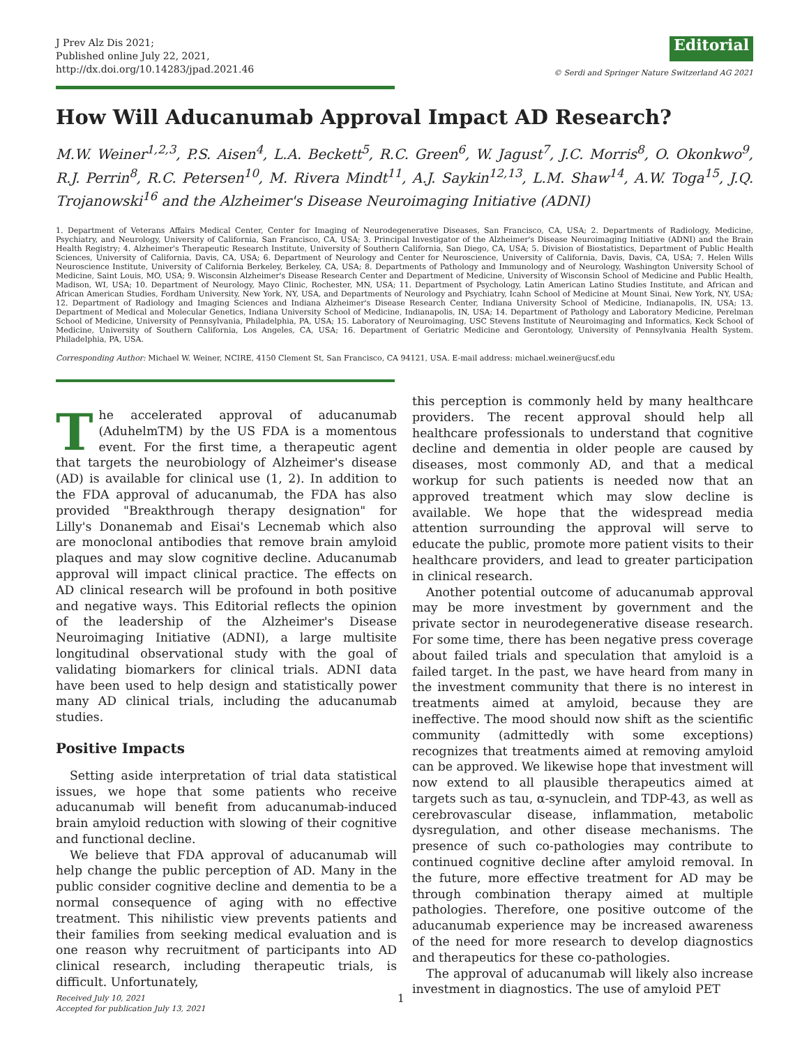J Prev Alz Dis 2021;
Published online July 22, 2021, http://dx.doi.org/10.14283/jpad.2021.46
Editorial
© Serdi and Springer Nature Switzerland AG 2021
How Will Aducanumab Approval Impact AD Research?
M.W. Weiner<sup>1,2,3</sup>, P.S. Aisen<sup>4</sup>, L.A. Beckett<sup>5</sup>, R.C. Green<sup>6</sup>, W. Jagust<sup>7</sup>, J.C. Morris<sup>8</sup>, O. Okonkwo<sup>9</sup>, R.J. Perrin<sup>8</sup>, R.C. Petersen<sup>10</sup>, M. Rivera Mindt<sup>11</sup>, A.J. Saykin<sup>12,13</sup>, L.M. Shaw<sup>14</sup>, A.W. Toga<sup>15</sup>, J.Q. Trojanowski<sup>16</sup> and the Alzheimer's Disease Neuroimaging Initiative (ADNI)
1. Department of Veterans Affairs Medical Center, Center for Imaging of Neurodegenerative Diseases, San Francisco, CA, USA; 2. Departments of Radiology, Medicine, Psychiatry, and Neurology, University of California, San Francisco, CA, USA; 3. Principal Investigator of the Alzheimer's Disease Neuroimaging Initiative (ADNI) and the Brain Health Registry; 4. Alzheimer's Therapeutic Research Institute, University of Southern California, San Diego, CA, USA; 5. Division of Biostatistics, Department of Public Health Sciences, University of California, Davis, CA, USA; 6. Department of Neurology and Center for Neuroscience, University of California, Davis, Davis, CA, USA; 7. Helen Wills Neuroscience Institute, University of California Berkeley, Berkeley, CA, USA; 8. Departments of Pathology and Immunology and of Neurology, Washington University School of Medicine, Saint Louis, MO, USA; 9. Wisconsin Alzheimer's Disease Research Center and Department of Medicine, University of Wisconsin School of Medicine and Public Health, Madison, WI, USA; 10. Department of Neurology, Mayo Clinic, Rochester, MN, USA; 11. Department of Psychology, Latin American Latino Studies Institute, and African and African American Studies, Fordham University, New York, NY, USA, and Departments of Neurology and Psychiatry, Icahn School of Medicine at Mount Sinai, New York, NY, USA; 12. Department of Radiology and Imaging Sciences and Indiana Alzheimer's Disease Research Center, Indiana University School of Medicine, Indianapolis, IN, USA; 13. Department of Medical and Molecular Genetics, Indiana University School of Medicine, Indianapolis, IN, USA; 14. Department of Pathology and Laboratory Medicine, Perelman School of Medicine, University of Pennsylvania, Philadelphia, PA, USA; 15. Laboratory of Neuroimaging, USC Stevens Institute of Neuroimaging and Informatics, Keck School of Medicine, University of Southern California, Los Angeles, CA, USA; 16. Department of Geriatric Medicine and Gerontology, University of Pennsylvania Health System. Philadelphia, PA, USA.
Corresponding Author: Michael W. Weiner, NCIRE, 4150 Clement St, San Francisco, CA 94121, USA. E-mail address: michael.weiner@ucsf.edu
The accelerated approval of aducanumab (AduhelmTM) by the US FDA is a momentous event. For the first time, a therapeutic agent that targets the neurobiology of Alzheimer's disease (AD) is available for clinical use (1, 2). In addition to the FDA approval of aducanumab, the FDA has also provided "Breakthrough therapy designation" for Lilly's Donanemab and Eisai's Lecnemab which also are monoclonal antibodies that remove brain amyloid plaques and may slow cognitive decline. Aducanumab approval will impact clinical practice. The effects on AD clinical research will be profound in both positive and negative ways. This Editorial reflects the opinion of the leadership of the Alzheimer's Disease Neuroimaging Initiative (ADNI), a large multisite longitudinal observational study with the goal of validating biomarkers for clinical trials. ADNI data have been used to help design and statistically power many AD clinical trials, including the aducanumab studies.
Positive Impacts
Setting aside interpretation of trial data statistical issues, we hope that some patients who receive aducanumab will benefit from aducanumab-induced brain amyloid reduction with slowing of their cognitive and functional decline.
We believe that FDA approval of aducanumab will help change the public perception of AD. Many in the public consider cognitive decline and dementia to be a normal consequence of aging with no effective treatment. This nihilistic view prevents patients and their families from seeking medical evaluation and is one reason why recruitment of participants into AD clinical research, including therapeutic trials, is difficult. Unfortunately,
Received July 10, 2021
Accepted for publication July 13, 2021 1
this perception is commonly held by many healthcare providers. The recent approval should help all healthcare professionals to understand that cognitive decline and dementia in older people are caused by diseases, most commonly AD, and that a medical workup for such patients is needed now that an approved treatment which may slow decline is available. We hope that the widespread media attention surrounding the approval will serve to educate the public, promote more patient visits to their healthcare providers, and lead to greater participation in clinical research.
Another potential outcome of aducanumab approval may be more investment by government and the private sector in neurodegenerative disease research. For some time, there has been negative press coverage about failed trials and speculation that amyloid is a failed target. In the past, we have heard from many in the investment community that there is no interest in treatments aimed at amyloid, because they are ineffective. The mood should now shift as the scientific community (admittedly with some exceptions) recognizes that treatments aimed at removing amyloid can be approved. We likewise hope that investment will now extend to all plausible therapeutics aimed at targets such as tau, α-synuclein, and TDP-43, as well as cerebrovascular disease, inflammation, metabolic dysregulation, and other disease mechanisms. The presence of such co-pathologies may contribute to continued cognitive decline after amyloid removal. In the future, more effective treatment for AD may be through combination therapy aimed at multiple pathologies. Therefore, one positive outcome of the aducanumab experience may be increased awareness of the need for more research to develop diagnostics and therapeutics for these co-pathologies.
The approval of aducanumab will likely also increase investment in diagnostics. The use of amyloid PET